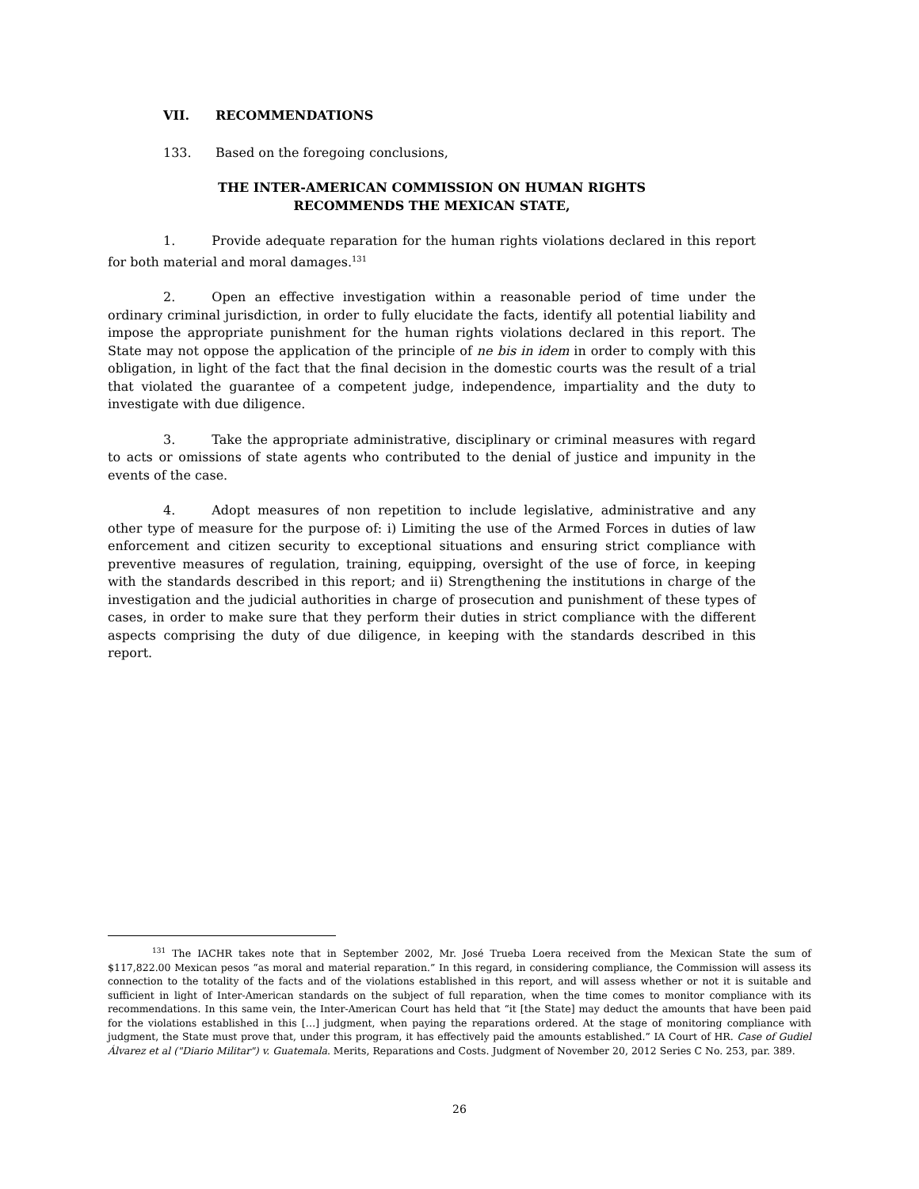VII. RECOMMENDATIONS
133. Based on the foregoing conclusions,
THE INTER-AMERICAN COMMISSION ON HUMAN RIGHTS
RECOMMENDS THE MEXICAN STATE,
1. Provide adequate reparation for the human rights violations declared in this report for both material and moral damages.<sup>131</sup>
2. Open an effective investigation within a reasonable period of time under the ordinary criminal jurisdiction, in order to fully elucidate the facts, identify all potential liability and impose the appropriate punishment for the human rights violations declared in this report. The State may not oppose the application of the principle of ne bis in idem in order to comply with this obligation, in light of the fact that the final decision in the domestic courts was the result of a trial that violated the guarantee of a competent judge, independence, impartiality and the duty to investigate with due diligence.
3. Take the appropriate administrative, disciplinary or criminal measures with regard to acts or omissions of state agents who contributed to the denial of justice and impunity in the events of the case.
4. Adopt measures of non repetition to include legislative, administrative and any other type of measure for the purpose of: i) Limiting the use of the Armed Forces in duties of law enforcement and citizen security to exceptional situations and ensuring strict compliance with preventive measures of regulation, training, equipping, oversight of the use of force, in keeping with the standards described in this report; and ii) Strengthening the institutions in charge of the investigation and the judicial authorities in charge of prosecution and punishment of these types of cases, in order to make sure that they perform their duties in strict compliance with the different aspects comprising the duty of due diligence, in keeping with the standards described in this report.
<sup>131</sup> The IACHR takes note that in September 2002, Mr. José Trueba Loera received from the Mexican State the sum of $117,822.00 Mexican pesos “as moral and material reparation.” In this regard, in considering compliance, the Commission will assess its connection to the totality of the facts and of the violations established in this report, and will assess whether or not it is suitable and sufficient in light of Inter-American standards on the subject of full reparation, when the time comes to monitor compliance with its recommendations. In this same vein, the Inter-American Court has held that “it [the State] may deduct the amounts that have been paid for the violations established in this […] judgment, when paying the reparations ordered. At the stage of monitoring compliance with judgment, the State must prove that, under this program, it has effectively paid the amounts established.” IA Court of HR. Case of Gudiel Álvarez et al ("Diario Militar") v. Guatemala. Merits, Reparations and Costs. Judgment of November 20, 2012 Series C No. 253, par. 389.
26